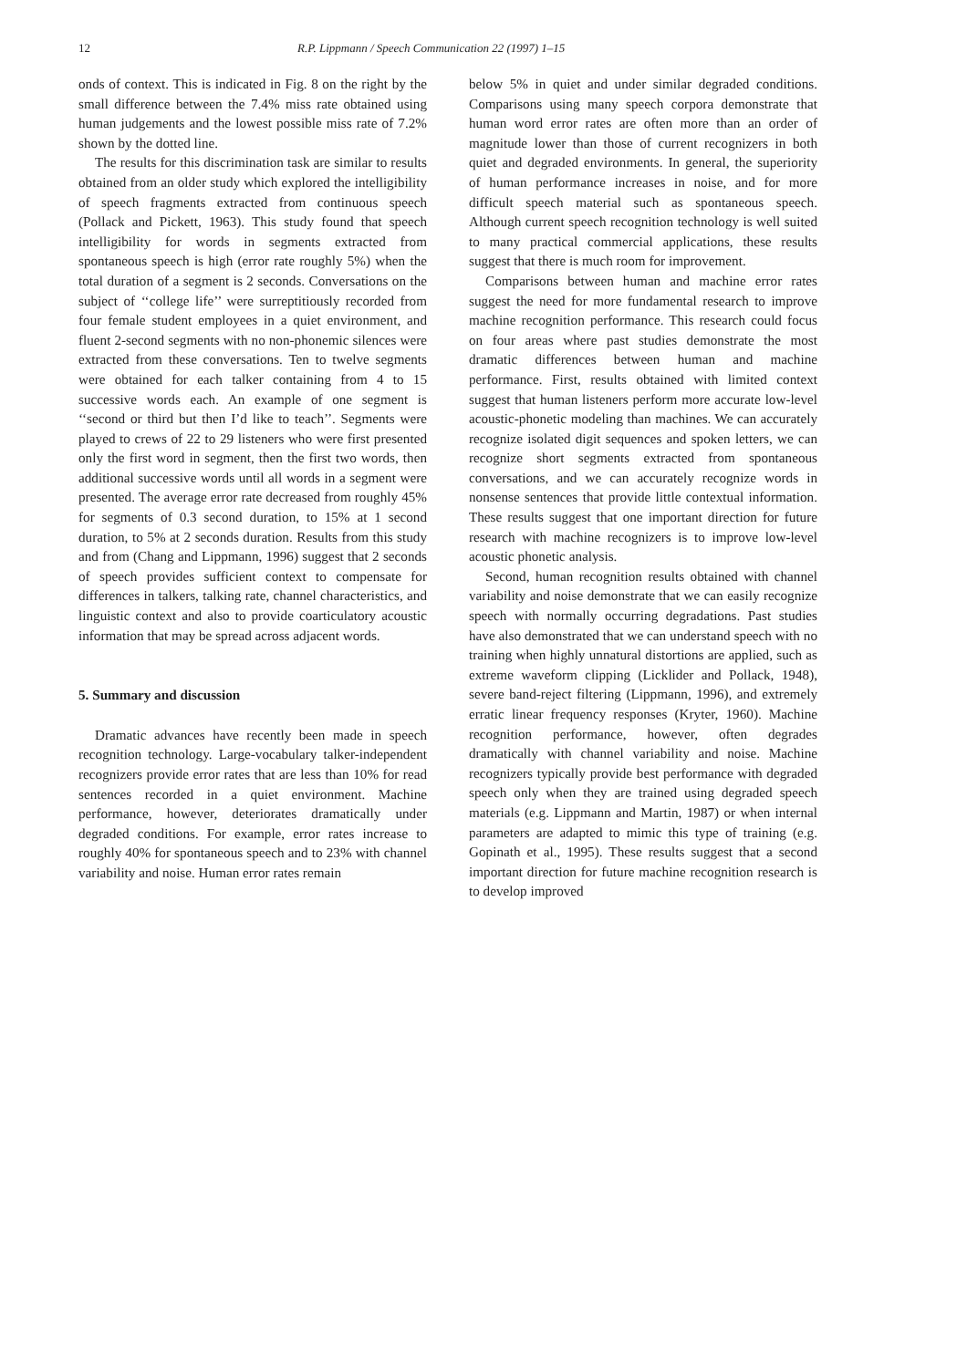12 R.P. Lippmann / Speech Communication 22 (1997) 1–15
onds of context. This is indicated in Fig. 8 on the right by the small difference between the 7.4% miss rate obtained using human judgements and the lowest possible miss rate of 7.2% shown by the dotted line.
The results for this discrimination task are similar to results obtained from an older study which explored the intelligibility of speech fragments extracted from continuous speech (Pollack and Pickett, 1963). This study found that speech intelligibility for words in segments extracted from spontaneous speech is high (error rate roughly 5%) when the total duration of a segment is 2 seconds. Conversations on the subject of ‘‘college life’’ were surreptitiously recorded from four female student employees in a quiet environment, and fluent 2-second segments with no non-phonemic silences were extracted from these conversations. Ten to twelve segments were obtained for each talker containing from 4 to 15 successive words each. An example of one segment is ‘‘second or third but then I’d like to teach’’. Segments were played to crews of 22 to 29 listeners who were first presented only the first word in segment, then the first two words, then additional successive words until all words in a segment were presented. The average error rate decreased from roughly 45% for segments of 0.3 second duration, to 15% at 1 second duration, to 5% at 2 seconds duration. Results from this study and from (Chang and Lippmann, 1996) suggest that 2 seconds of speech provides sufficient context to compensate for differences in talkers, talking rate, channel characteristics, and linguistic context and also to provide coarticulatory acoustic information that may be spread across adjacent words.
5. Summary and discussion
Dramatic advances have recently been made in speech recognition technology. Large-vocabulary talker-independent recognizers provide error rates that are less than 10% for read sentences recorded in a quiet environment. Machine performance, however, deteriorates dramatically under degraded conditions. For example, error rates increase to roughly 40% for spontaneous speech and to 23% with channel variability and noise. Human error rates remain
below 5% in quiet and under similar degraded conditions. Comparisons using many speech corpora demonstrate that human word error rates are often more than an order of magnitude lower than those of current recognizers in both quiet and degraded environments. In general, the superiority of human performance increases in noise, and for more difficult speech material such as spontaneous speech. Although current speech recognition technology is well suited to many practical commercial applications, these results suggest that there is much room for improvement.
Comparisons between human and machine error rates suggest the need for more fundamental research to improve machine recognition performance. This research could focus on four areas where past studies demonstrate the most dramatic differences between human and machine performance. First, results obtained with limited context suggest that human listeners perform more accurate low-level acoustic-phonetic modeling than machines. We can accurately recognize isolated digit sequences and spoken letters, we can recognize short segments extracted from spontaneous conversations, and we can accurately recognize words in nonsense sentences that provide little contextual information. These results suggest that one important direction for future research with machine recognizers is to improve low-level acoustic phonetic analysis.
Second, human recognition results obtained with channel variability and noise demonstrate that we can easily recognize speech with normally occurring degradations. Past studies have also demonstrated that we can understand speech with no training when highly unnatural distortions are applied, such as extreme waveform clipping (Licklider and Pollack, 1948), severe band-reject filtering (Lippmann, 1996), and extremely erratic linear frequency responses (Kryter, 1960). Machine recognition performance, however, often degrades dramatically with channel variability and noise. Machine recognizers typically provide best performance with degraded speech only when they are trained using degraded speech materials (e.g. Lippmann and Martin, 1987) or when internal parameters are adapted to mimic this type of training (e.g. Gopinath et al., 1995). These results suggest that a second important direction for future machine recognition research is to develop improved